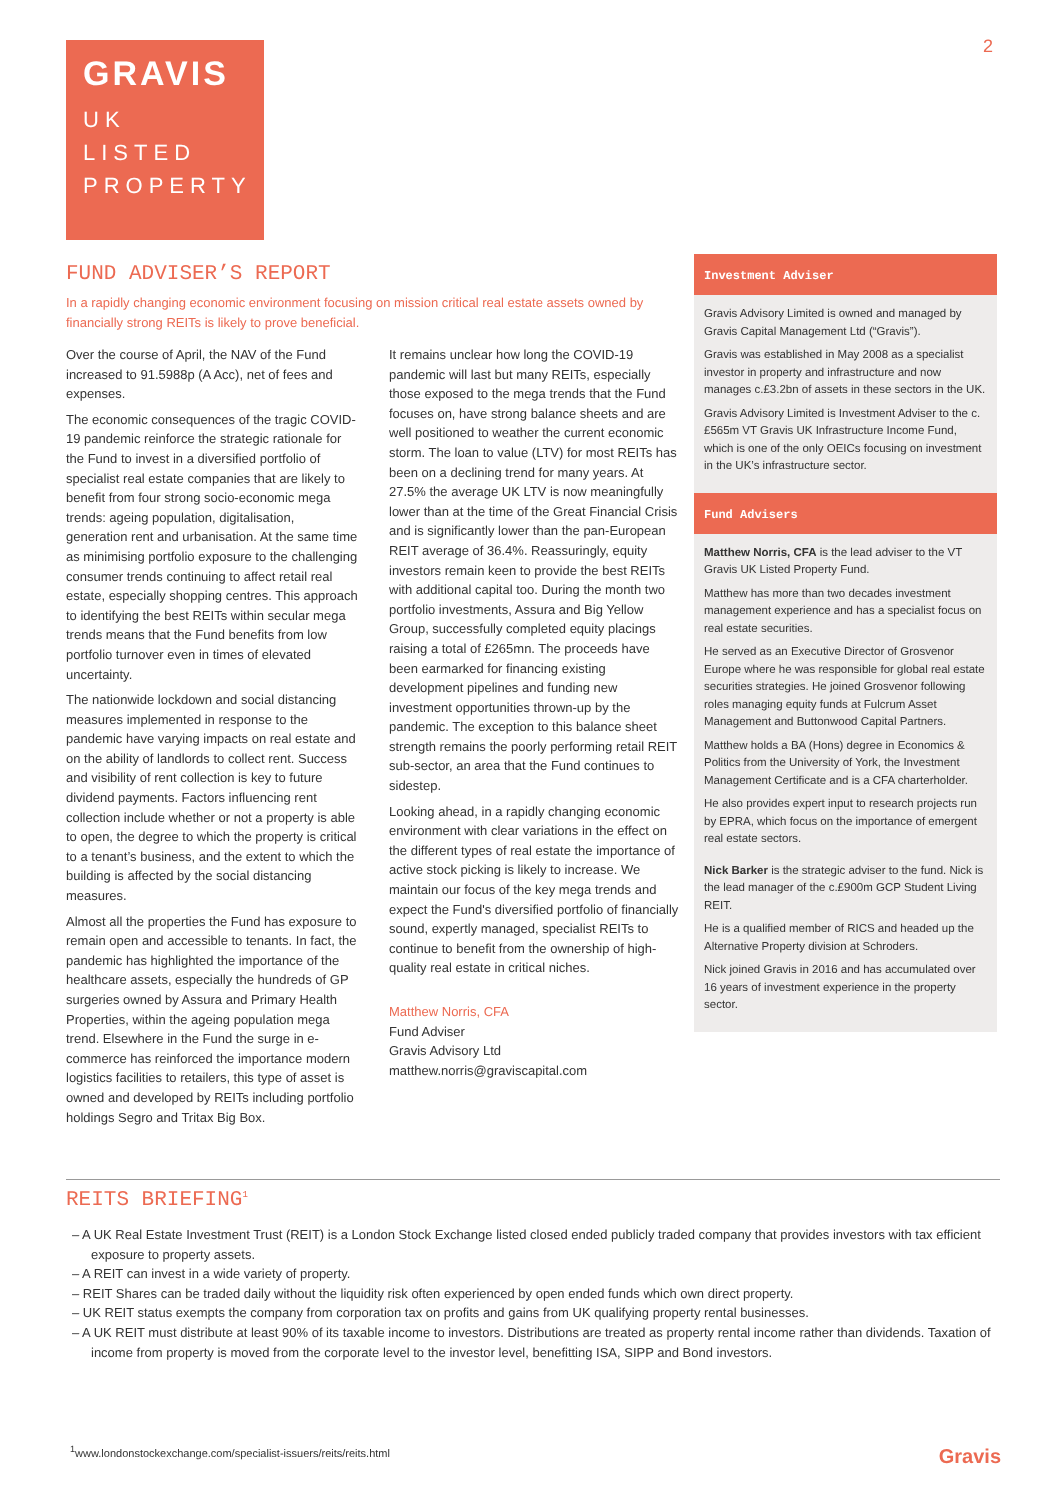GRAVIS
UK
LISTED
PROPERTY
2
FUND ADVISER’S REPORT
In a rapidly changing economic environment focusing on mission critical real estate assets owned by financially strong REITs is likely to prove beneficial.
Over the course of April, the NAV of the Fund increased to 91.5988p (A Acc), net of fees and expenses.
The economic consequences of the tragic COVID-19 pandemic reinforce the strategic rationale for the Fund to invest in a diversified portfolio of specialist real estate companies that are likely to benefit from four strong socio-economic mega trends: ageing population, digitalisation, generation rent and urbanisation. At the same time as minimising portfolio exposure to the challenging consumer trends continuing to affect retail real estate, especially shopping centres. This approach to identifying the best REITs within secular mega trends means that the Fund benefits from low portfolio turnover even in times of elevated uncertainty.
The nationwide lockdown and social distancing measures implemented in response to the pandemic have varying impacts on real estate and on the ability of landlords to collect rent. Success and visibility of rent collection is key to future dividend payments. Factors influencing rent collection include whether or not a property is able to open, the degree to which the property is critical to a tenant’s business, and the extent to which the building is affected by the social distancing measures.
Almost all the properties the Fund has exposure to remain open and accessible to tenants. In fact, the pandemic has highlighted the importance of the healthcare assets, especially the hundreds of GP surgeries owned by Assura and Primary Health Properties, within the ageing population mega trend. Elsewhere in the Fund the surge in e-commerce has reinforced the importance modern logistics facilities to retailers, this type of asset is owned and developed by REITs including portfolio holdings Segro and Tritax Big Box.
It remains unclear how long the COVID-19 pandemic will last but many REITs, especially those exposed to the mega trends that the Fund focuses on, have strong balance sheets and are well positioned to weather the current economic storm. The loan to value (LTV) for most REITs has been on a declining trend for many years. At 27.5% the average UK LTV is now meaningfully lower than at the time of the Great Financial Crisis and is significantly lower than the pan-European REIT average of 36.4%. Reassuringly, equity investors remain keen to provide the best REITs with additional capital too. During the month two portfolio investments, Assura and Big Yellow Group, successfully completed equity placings raising a total of £265mn. The proceeds have been earmarked for financing existing development pipelines and funding new investment opportunities thrown-up by the pandemic. The exception to this balance sheet strength remains the poorly performing retail REIT sub-sector, an area that the Fund continues to sidestep.
Looking ahead, in a rapidly changing economic environment with clear variations in the effect on the different types of real estate the importance of active stock picking is likely to increase. We maintain our focus of the key mega trends and expect the Fund's diversified portfolio of financially sound, expertly managed, specialist REITs to continue to benefit from the ownership of high-quality real estate in critical niches.
Matthew Norris, CFA
Fund Adviser
Gravis Advisory Ltd
matthew.norris@graviscapital.com
Investment Adviser
Gravis Advisory Limited is owned and managed by Gravis Capital Management Ltd (“Gravis”).
Gravis was established in May 2008 as a specialist investor in property and infrastructure and now manages c.£3.2bn of assets in these sectors in the UK.
Gravis Advisory Limited is Investment Adviser to the c.£565m VT Gravis UK Infrastructure Income Fund, which is one of the only OEICs focusing on investment in the UK’s infrastructure sector.
Fund Advisers
Matthew Norris, CFA is the lead adviser to the VT Gravis UK Listed Property Fund.
Matthew has more than two decades investment management experience and has a specialist focus on real estate securities.
He served as an Executive Director of Grosvenor Europe where he was responsible for global real estate securities strategies. He joined Grosvenor following roles managing equity funds at Fulcrum Asset Management and Buttonwood Capital Partners.
Matthew holds a BA (Hons) degree in Economics & Politics from the University of York, the Investment Management Certificate and is a CFA charterholder.
He also provides expert input to research projects run by EPRA, which focus on the importance of emergent real estate sectors.
Nick Barker is the strategic adviser to the fund. Nick is the lead manager of the c.£900m GCP Student Living REIT.
He is a qualified member of RICS and headed up the Alternative Property division at Schroders.
Nick joined Gravis in 2016 and has accumulated over 16 years of investment experience in the property sector.
REITS BRIEFING<sup>1</sup>
– A UK Real Estate Investment Trust (REIT) is a London Stock Exchange listed closed ended publicly traded company that provides investors with tax efficient exposure to property assets.
– A REIT can invest in a wide variety of property.
– REIT Shares can be traded daily without the liquidity risk often experienced by open ended funds which own direct property.
– UK REIT status exempts the company from corporation tax on profits and gains from UK qualifying property rental businesses.
– A UK REIT must distribute at least 90% of its taxable income to investors. Distributions are treated as property rental income rather than dividends. Taxation of income from property is moved from the corporate level to the investor level, benefitting ISA, SIPP and Bond investors.
<sup>1</sup> www.londonstockexchange.com/specialist-issuers/reits/reits.html
Gravis